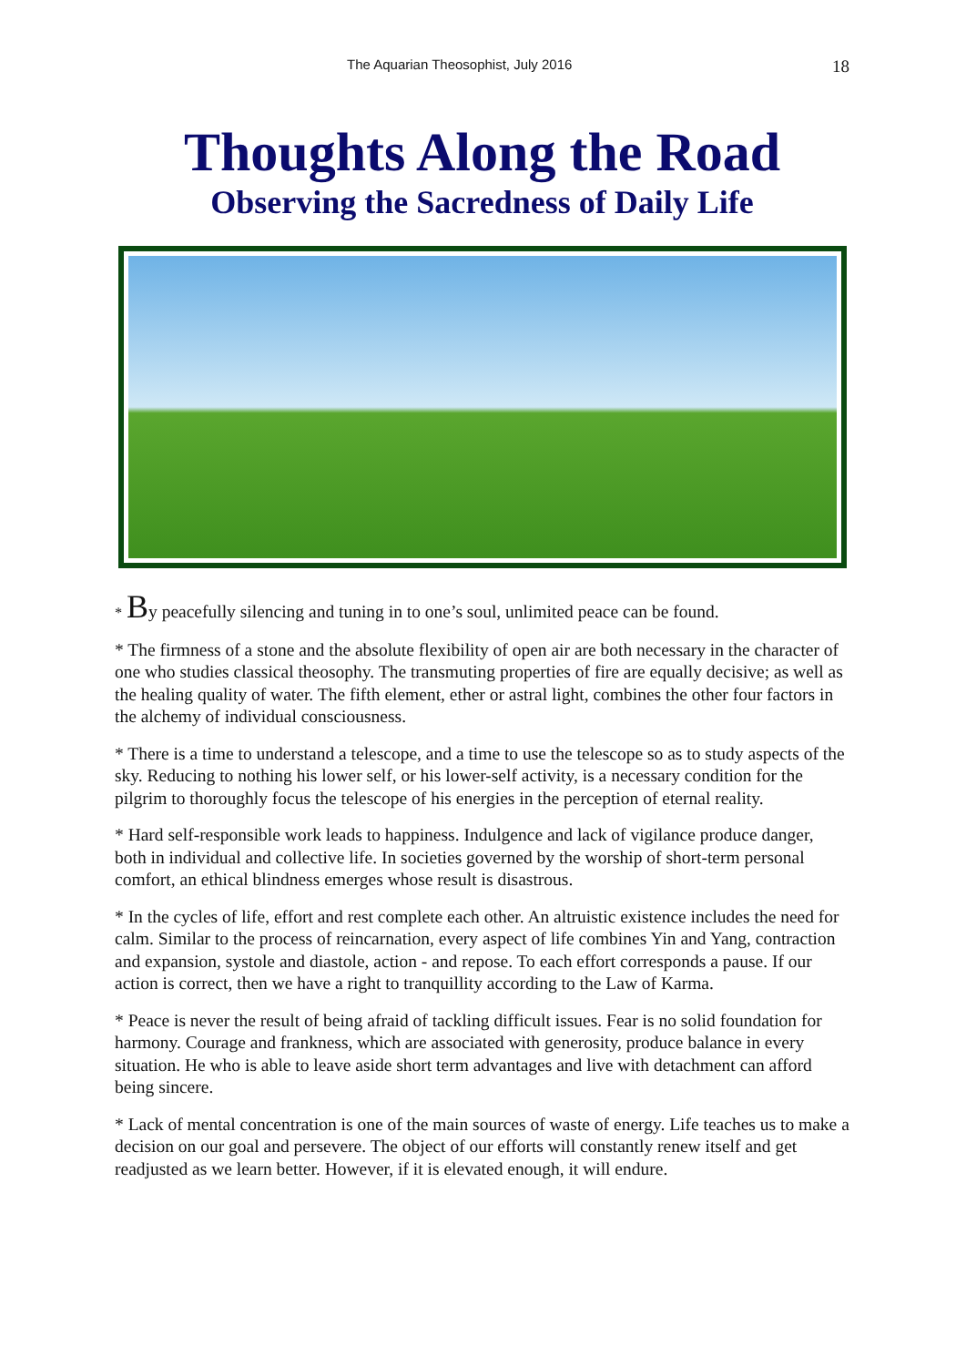The Aquarian Theosophist, July 2016 18
Thoughts Along the Road
Observing the Sacredness of Daily Life
* By peacefully silencing and tuning in to one’s soul, unlimited peace can be found.
* The firmness of a stone and the absolute flexibility of open air are both necessary in the character of one who studies classical theosophy. The transmuting properties of fire are equally decisive; as well as the healing quality of water. The fifth element, ether or astral light, combines the other four factors in the alchemy of individual consciousness.
* There is a time to understand a telescope, and a time to use the telescope so as to study aspects of the sky. Reducing to nothing his lower self, or his lower-self activity, is a necessary condition for the pilgrim to thoroughly focus the telescope of his energies in the perception of eternal reality.
* Hard self-responsible work leads to happiness. Indulgence and lack of vigilance produce danger, both in individual and collective life. In societies governed by the worship of short-term personal comfort, an ethical blindness emerges whose result is disastrous.
* In the cycles of life, effort and rest complete each other. An altruistic existence includes the need for calm. Similar to the process of reincarnation, every aspect of life combines Yin and Yang, contraction and expansion, systole and diastole, action - and repose. To each effort corresponds a pause. If our action is correct, then we have a right to tranquillity according to the Law of Karma.
* Peace is never the result of being afraid of tackling difficult issues. Fear is no solid foundation for harmony. Courage and frankness, which are associated with generosity, produce balance in every situation. He who is able to leave aside short term advantages and live with detachment can afford being sincere.
* Lack of mental concentration is one of the main sources of waste of energy. Life teaches us to make a decision on our goal and persevere. The object of our efforts will constantly renew itself and get readjusted as we learn better. However, if it is elevated enough, it will endure.